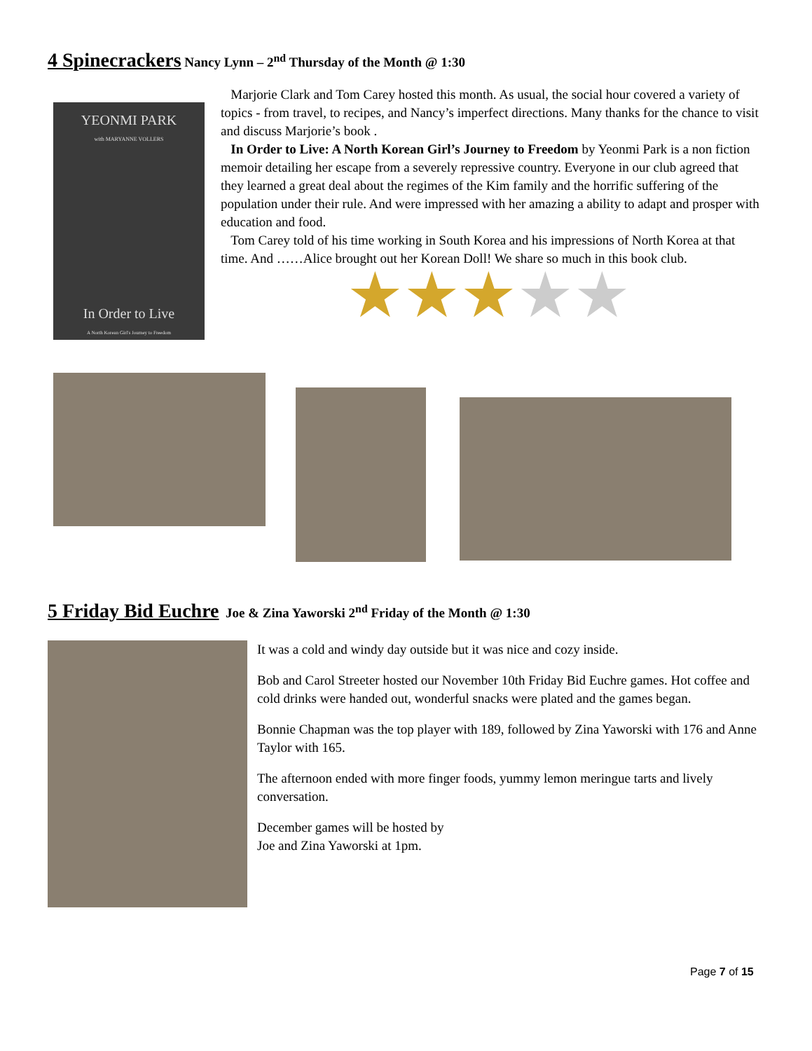4 Spinecrackers Nancy Lynn – 2<sup>nd</sup> Thursday of the Month @ 1:30
YEONMI PARK
with MARYANNE VOLLERS
In Order to Live
A North Korean Girl's Journey to Freedom
Marjorie Clark and Tom Carey hosted this month. As usual, the social hour covered a variety of topics - from travel, to recipes, and Nancy’s imperfect directions. Many thanks for the chance to visit and discuss Marjorie’s book .
In Order to Live: A North Korean Girl’s Journey to Freedom by Yeonmi Park is a non fiction memoir detailing her escape from a severely repressive country. Everyone in our club agreed that they learned a great deal about the regimes of the Kim family and the horrific suffering of the population under their rule. And were impressed with her amazing a ability to adapt and prosper with education and food.
Tom Carey told of his time working in South Korea and his impressions of North Korea at that time. And ……Alice brought out her Korean Doll! We share so much in this book club.
★★★★★
5 Friday Bid Euchre Joe & Zina Yaworski 2<sup>nd</sup> Friday of the Month @ 1:30
It was a cold and windy day outside but it was nice and cozy inside.
Bob and Carol Streeter hosted our November 10th Friday Bid Euchre games. Hot coffee and cold drinks were handed out, wonderful snacks were plated and the games began.
Bonnie Chapman was the top player with 189, followed by Zina Yaworski with 176 and Anne Taylor with 165.
The afternoon ended with more finger foods, yummy lemon meringue tarts and lively conversation.
December games will be hosted by
Joe and Zina Yaworski at 1pm.
Page 7 of 15